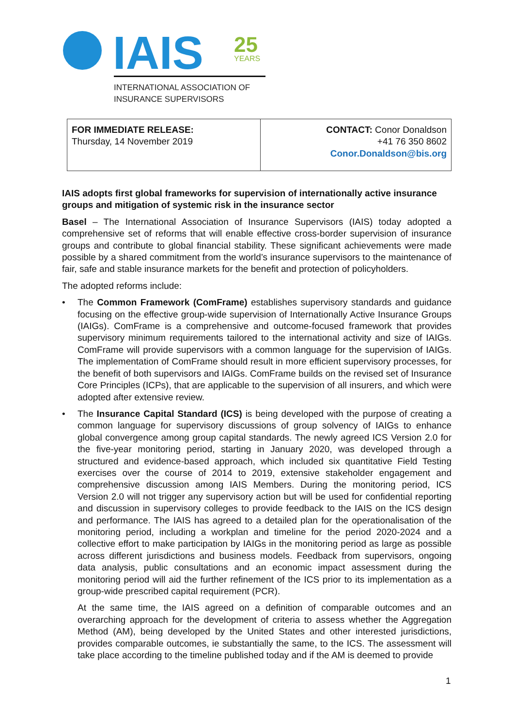IAIS
25
YEARS
INTERNATIONAL ASSOCIATION OF
INSURANCE SUPERVISORS
| FOR IMMEDIATE RELEASE: Thursday, 14 November 2019 | CONTACT: Conor Donaldson +41 76 350 8602 Conor.Donaldson@bis.org |
IAIS adopts first global frameworks for supervision of internationally active insurance groups and mitigation of systemic risk in the insurance sector
Basel – The International Association of Insurance Supervisors (IAIS) today adopted a comprehensive set of reforms that will enable effective cross-border supervision of insurance groups and contribute to global financial stability. These significant achievements were made possible by a shared commitment from the world’s insurance supervisors to the maintenance of fair, safe and stable insurance markets for the benefit and protection of policyholders.
The adopted reforms include:
• The Common Framework (ComFrame) establishes supervisory standards and guidance focusing on the effective group-wide supervision of Internationally Active Insurance Groups (IAIGs). ComFrame is a comprehensive and outcome-focused framework that provides supervisory minimum requirements tailored to the international activity and size of IAIGs. ComFrame will provide supervisors with a common language for the supervision of IAIGs. The implementation of ComFrame should result in more efficient supervisory processes, for the benefit of both supervisors and IAIGs. ComFrame builds on the revised set of Insurance Core Principles (ICPs), that are applicable to the supervision of all insurers, and which were adopted after extensive review.
• The Insurance Capital Standard (ICS) is being developed with the purpose of creating a common language for supervisory discussions of group solvency of IAIGs to enhance global convergence among group capital standards. The newly agreed ICS Version 2.0 for the five-year monitoring period, starting in January 2020, was developed through a structured and evidence-based approach, which included six quantitative Field Testing exercises over the course of 2014 to 2019, extensive stakeholder engagement and comprehensive discussion among IAIS Members. During the monitoring period, ICS Version 2.0 will not trigger any supervisory action but will be used for confidential reporting and discussion in supervisory colleges to provide feedback to the IAIS on the ICS design and performance. The IAIS has agreed to a detailed plan for the operationalisation of the monitoring period, including a workplan and timeline for the period 2020-2024 and a collective effort to make participation by IAIGs in the monitoring period as large as possible across different jurisdictions and business models. Feedback from supervisors, ongoing data analysis, public consultations and an economic impact assessment during the monitoring period will aid the further refinement of the ICS prior to its implementation as a group-wide prescribed capital requirement (PCR).
At the same time, the IAIS agreed on a definition of comparable outcomes and an overarching approach for the development of criteria to assess whether the Aggregation Method (AM), being developed by the United States and other interested jurisdictions, provides comparable outcomes, ie substantially the same, to the ICS. The assessment will take place according to the timeline published today and if the AM is deemed to provide
1